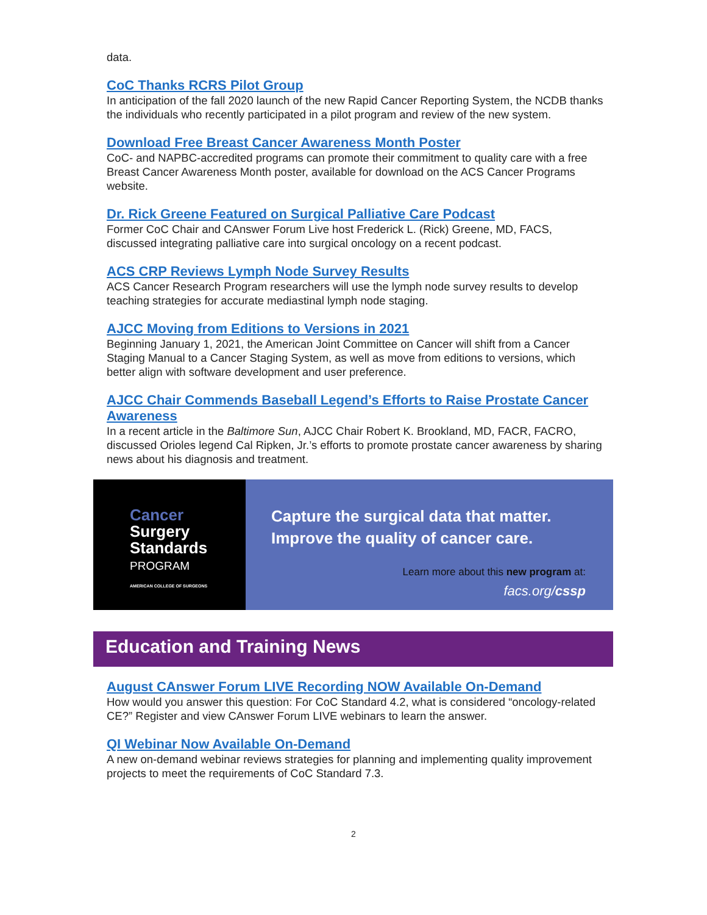data.
CoC Thanks RCRS Pilot Group
In anticipation of the fall 2020 launch of the new Rapid Cancer Reporting System, the NCDB thanks the individuals who recently participated in a pilot program and review of the new system.
Download Free Breast Cancer Awareness Month Poster
CoC- and NAPBC-accredited programs can promote their commitment to quality care with a free Breast Cancer Awareness Month poster, available for download on the ACS Cancer Programs website.
Dr. Rick Greene Featured on Surgical Palliative Care Podcast
Former CoC Chair and CAnswer Forum Live host Frederick L. (Rick) Greene, MD, FACS, discussed integrating palliative care into surgical oncology on a recent podcast.
ACS CRP Reviews Lymph Node Survey Results
ACS Cancer Research Program researchers will use the lymph node survey results to develop teaching strategies for accurate mediastinal lymph node staging.
AJCC Moving from Editions to Versions in 2021
Beginning January 1, 2021, the American Joint Committee on Cancer will shift from a Cancer Staging Manual to a Cancer Staging System, as well as move from editions to versions, which better align with software development and user preference.
AJCC Chair Commends Baseball Legend’s Efforts to Raise Prostate Cancer Awareness
In a recent article in the Baltimore Sun, AJCC Chair Robert K. Brookland, MD, FACR, FACRO, discussed Orioles legend Cal Ripken, Jr.’s efforts to promote prostate cancer awareness by sharing news about his diagnosis and treatment.
Cancer
Surgery
Standards
PROGRAM
AMERICAN COLLEGE OF SURGEONS
Capture the surgical data that matter.
Improve the quality of cancer care.
Learn more about this new program at:
facs.org/cssp
Education and Training News
August CAnswer Forum LIVE Recording NOW Available On-Demand
How would you answer this question: For CoC Standard 4.2, what is considered “oncology-related CE?” Register and view CAnswer Forum LIVE webinars to learn the answer.
QI Webinar Now Available On-Demand
A new on-demand webinar reviews strategies for planning and implementing quality improvement projects to meet the requirements of CoC Standard 7.3.
2